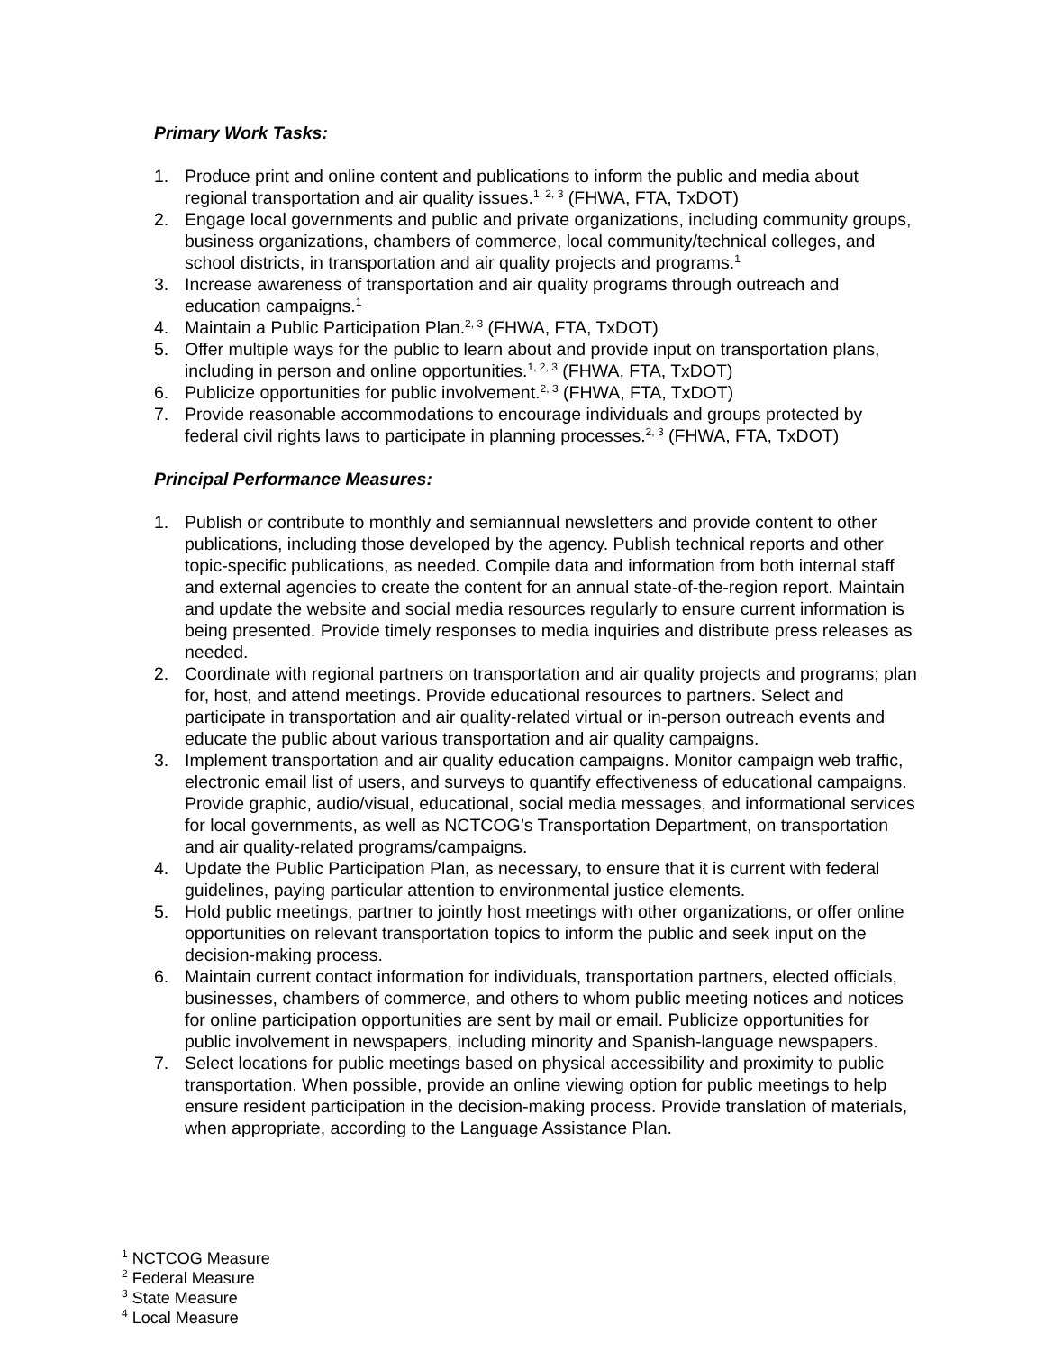Primary Work Tasks:
1. Produce print and online content and publications to inform the public and media about regional transportation and air quality issues.<sup>1, 2, 3</sup> (FHWA, FTA, TxDOT)
2. Engage local governments and public and private organizations, including community groups, business organizations, chambers of commerce, local community/technical colleges, and school districts, in transportation and air quality projects and programs.<sup>1</sup>
3. Increase awareness of transportation and air quality programs through outreach and education campaigns.<sup>1</sup>
4. Maintain a Public Participation Plan.<sup>2, 3</sup> (FHWA, FTA, TxDOT)
5. Offer multiple ways for the public to learn about and provide input on transportation plans, including in person and online opportunities.<sup>1, 2, 3</sup> (FHWA, FTA, TxDOT)
6. Publicize opportunities for public involvement.<sup>2, 3</sup> (FHWA, FTA, TxDOT)
7. Provide reasonable accommodations to encourage individuals and groups protected by federal civil rights laws to participate in planning processes.<sup>2, 3</sup> (FHWA, FTA, TxDOT)
Principal Performance Measures:
1. Publish or contribute to monthly and semiannual newsletters and provide content to other publications, including those developed by the agency. Publish technical reports and other topic-specific publications, as needed. Compile data and information from both internal staff and external agencies to create the content for an annual state-of-the-region report. Maintain and update the website and social media resources regularly to ensure current information is being presented. Provide timely responses to media inquiries and distribute press releases as needed.
2. Coordinate with regional partners on transportation and air quality projects and programs; plan for, host, and attend meetings. Provide educational resources to partners. Select and participate in transportation and air quality-related virtual or in-person outreach events and educate the public about various transportation and air quality campaigns.
3. Implement transportation and air quality education campaigns. Monitor campaign web traffic, electronic email list of users, and surveys to quantify effectiveness of educational campaigns. Provide graphic, audio/visual, educational, social media messages, and informational services for local governments, as well as NCTCOG’s Transportation Department, on transportation and air quality-related programs/campaigns.
4. Update the Public Participation Plan, as necessary, to ensure that it is current with federal guidelines, paying particular attention to environmental justice elements.
5. Hold public meetings, partner to jointly host meetings with other organizations, or offer online opportunities on relevant transportation topics to inform the public and seek input on the decision-making process.
6. Maintain current contact information for individuals, transportation partners, elected officials, businesses, chambers of commerce, and others to whom public meeting notices and notices for online participation opportunities are sent by mail or email. Publicize opportunities for public involvement in newspapers, including minority and Spanish-language newspapers.
7. Select locations for public meetings based on physical accessibility and proximity to public transportation. When possible, provide an online viewing option for public meetings to help ensure resident participation in the decision-making process. Provide translation of materials, when appropriate, according to the Language Assistance Plan.
<sup>1</sup> NCTCOG Measure
<sup>2</sup> Federal Measure
<sup>3</sup> State Measure
<sup>4</sup> Local Measure